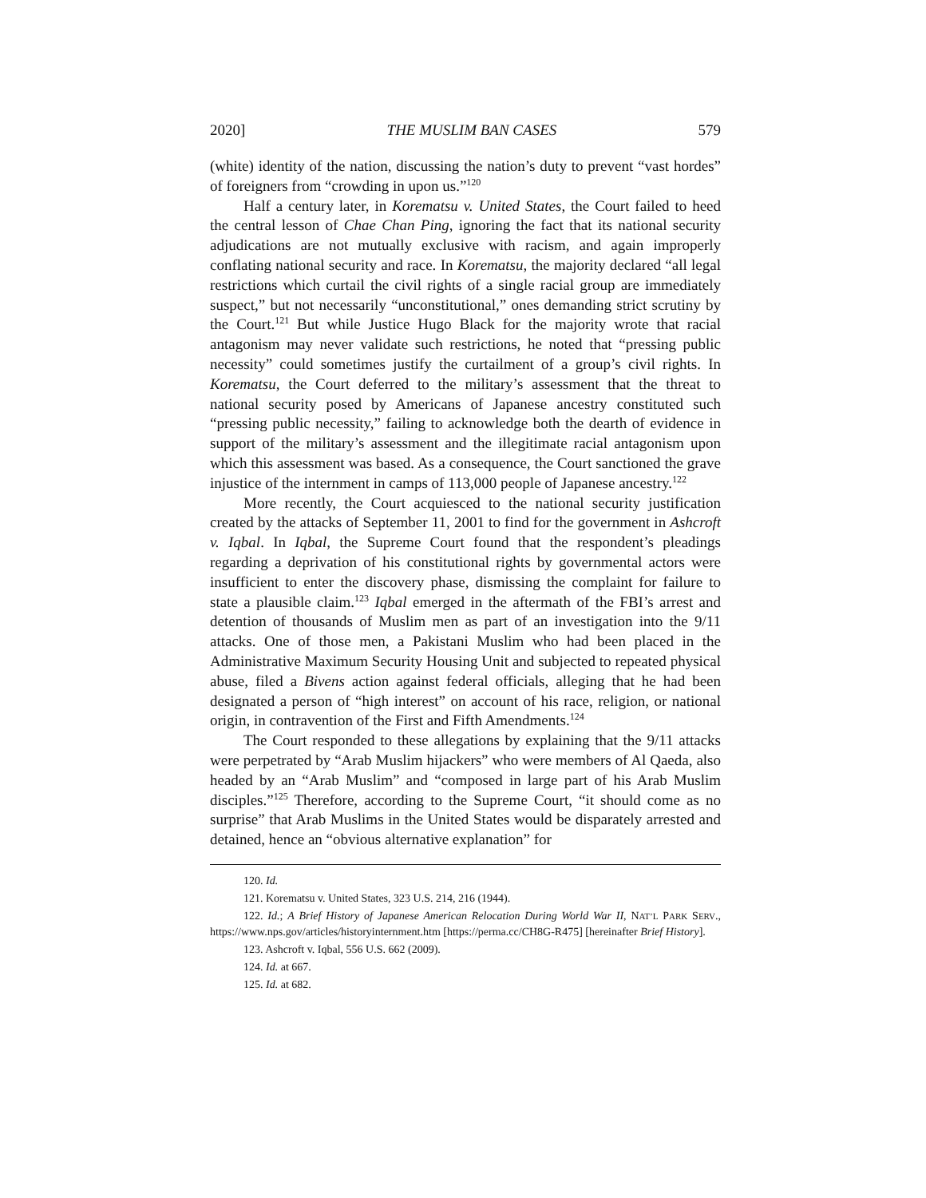2020] THE MUSLIM BAN CASES 579
(white) identity of the nation, discussing the nation’s duty to prevent “vast hordes” of foreigners from “crowding in upon us.”<sup>120</sup>
Half a century later, in Korematsu v. United States, the Court failed to heed the central lesson of Chae Chan Ping, ignoring the fact that its national security adjudications are not mutually exclusive with racism, and again improperly conflating national security and race. In Korematsu, the majority declared “all legal restrictions which curtail the civil rights of a single racial group are immediately suspect,” but not necessarily “unconstitutional,” ones demanding strict scrutiny by the Court.<sup>121</sup> But while Justice Hugo Black for the majority wrote that racial antagonism may never validate such restrictions, he noted that “pressing public necessity” could sometimes justify the curtailment of a group’s civil rights. In Korematsu, the Court deferred to the military’s assessment that the threat to national security posed by Americans of Japanese ancestry constituted such “pressing public necessity,” failing to acknowledge both the dearth of evidence in support of the military’s assessment and the illegitimate racial antagonism upon which this assessment was based. As a consequence, the Court sanctioned the grave injustice of the internment in camps of 113,000 people of Japanese ancestry.<sup>122</sup>
More recently, the Court acquiesced to the national security justification created by the attacks of September 11, 2001 to find for the government in Ashcroft v. Iqbal. In Iqbal, the Supreme Court found that the respondent’s pleadings regarding a deprivation of his constitutional rights by governmental actors were insufficient to enter the discovery phase, dismissing the complaint for failure to state a plausible claim.<sup>123</sup> Iqbal emerged in the aftermath of the FBI’s arrest and detention of thousands of Muslim men as part of an investigation into the 9/11 attacks. One of those men, a Pakistani Muslim who had been placed in the Administrative Maximum Security Housing Unit and subjected to repeated physical abuse, filed a Bivens action against federal officials, alleging that he had been designated a person of “high interest” on account of his race, religion, or national origin, in contravention of the First and Fifth Amendments.<sup>124</sup>
The Court responded to these allegations by explaining that the 9/11 attacks were perpetrated by “Arab Muslim hijackers” who were members of Al Qaeda, also headed by an “Arab Muslim” and “composed in large part of his Arab Muslim disciples.”<sup>125</sup> Therefore, according to the Supreme Court, “it should come as no surprise” that Arab Muslims in the United States would be disparately arrested and detained, hence an “obvious alternative explanation” for
120. Id.
121. Korematsu v. United States, 323 U.S. 214, 216 (1944).
122. Id.; A Brief History of Japanese American Relocation During World War II, NAT’L PARK SERV., https://www.nps.gov/articles/historyinternment.htm [https://perma.cc/CH8G-R475] [hereinafter Brief History].
123. Ashcroft v. Iqbal, 556 U.S. 662 (2009).
124. Id. at 667.
125. Id. at 682.